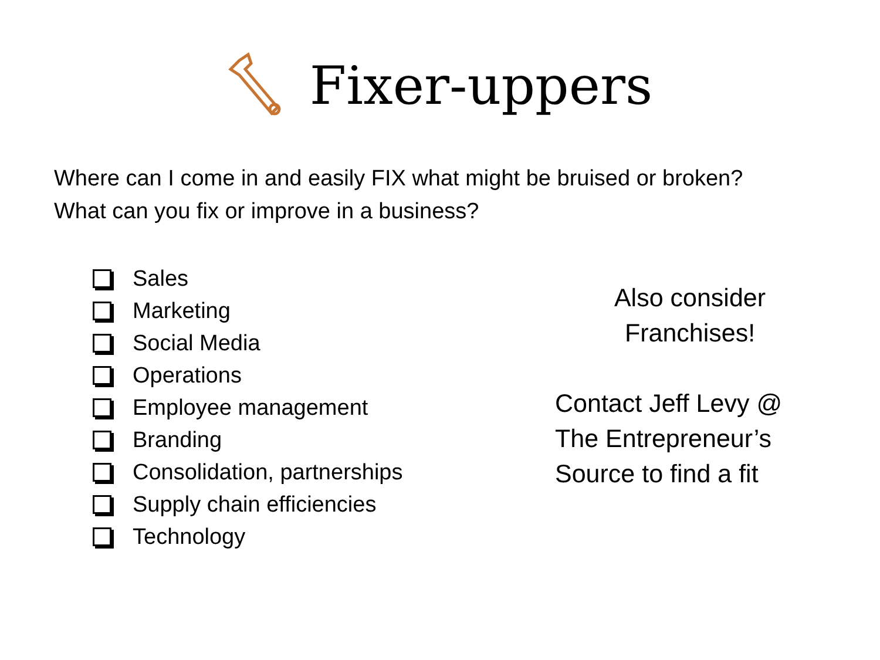Fixer-uppers
Where can I come in and easily FIX what might be bruised or broken?
What can you fix or improve in a business?
Sales
Marketing
Social Media
Operations
Employee management
Branding
Consolidation, partnerships
Supply chain efficiencies
Technology
Also consider
Franchises!
Contact Jeff Levy @
The Entrepreneur’s
Source to find a fit